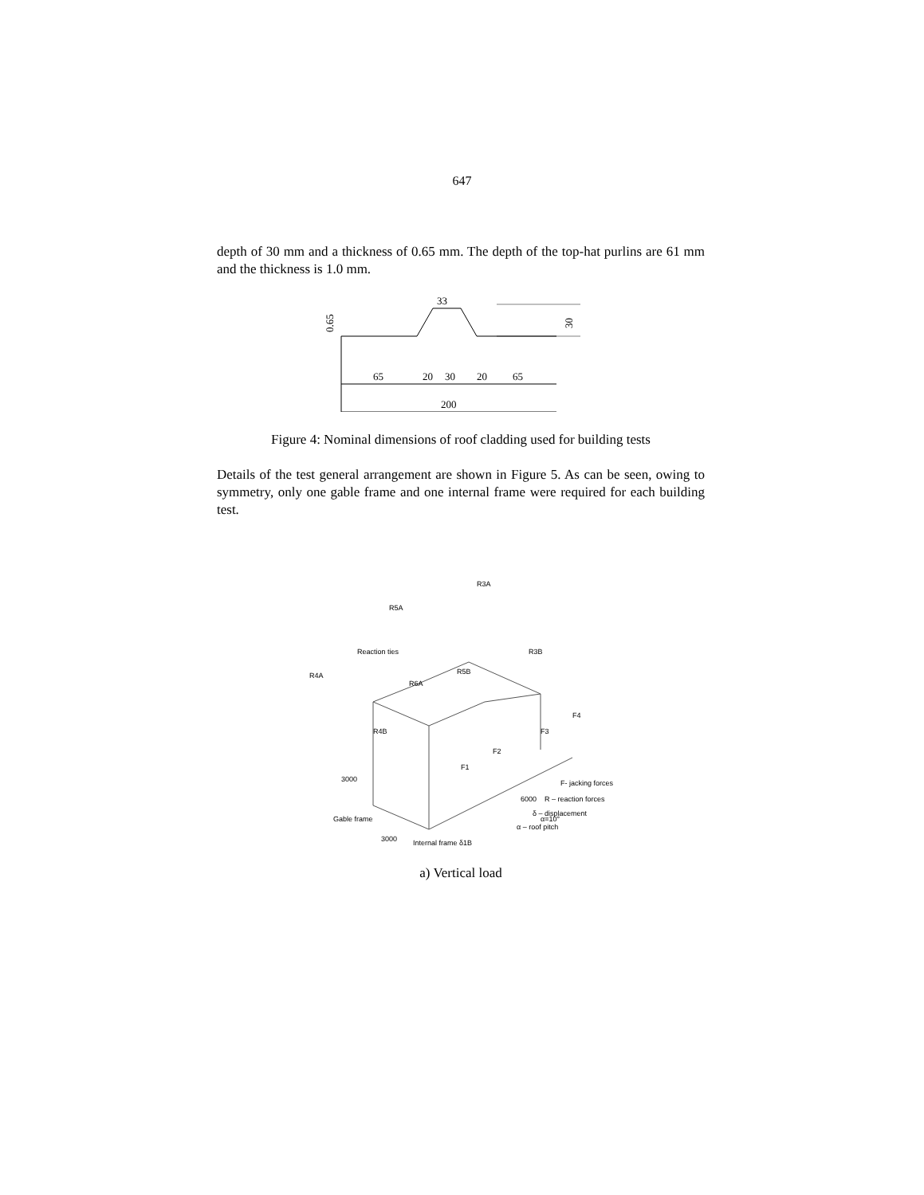647
depth of 30 mm and a thickness of 0.65 mm. The depth of the top-hat purlins are 61 mm and the thickness is 1.0 mm.
0.65
33
30
65
20
30
20
65
200
Figure 4: Nominal dimensions of roof cladding used for building tests
Details of the test general arrangement are shown in Figure 5. As can be seen, owing to symmetry, only one gable frame and one internal frame were required for each building test.
R3A
R5A
R4A
Reaction ties
R6A
R4B
R5B
R3B
F1
F2
F3
F4
3000
Gable frame
3000
6000
α=10°
F- jacking forces
R – reaction forces
δ – displacement
α – roof pitch
Internal frame δ1B
a) Vertical load